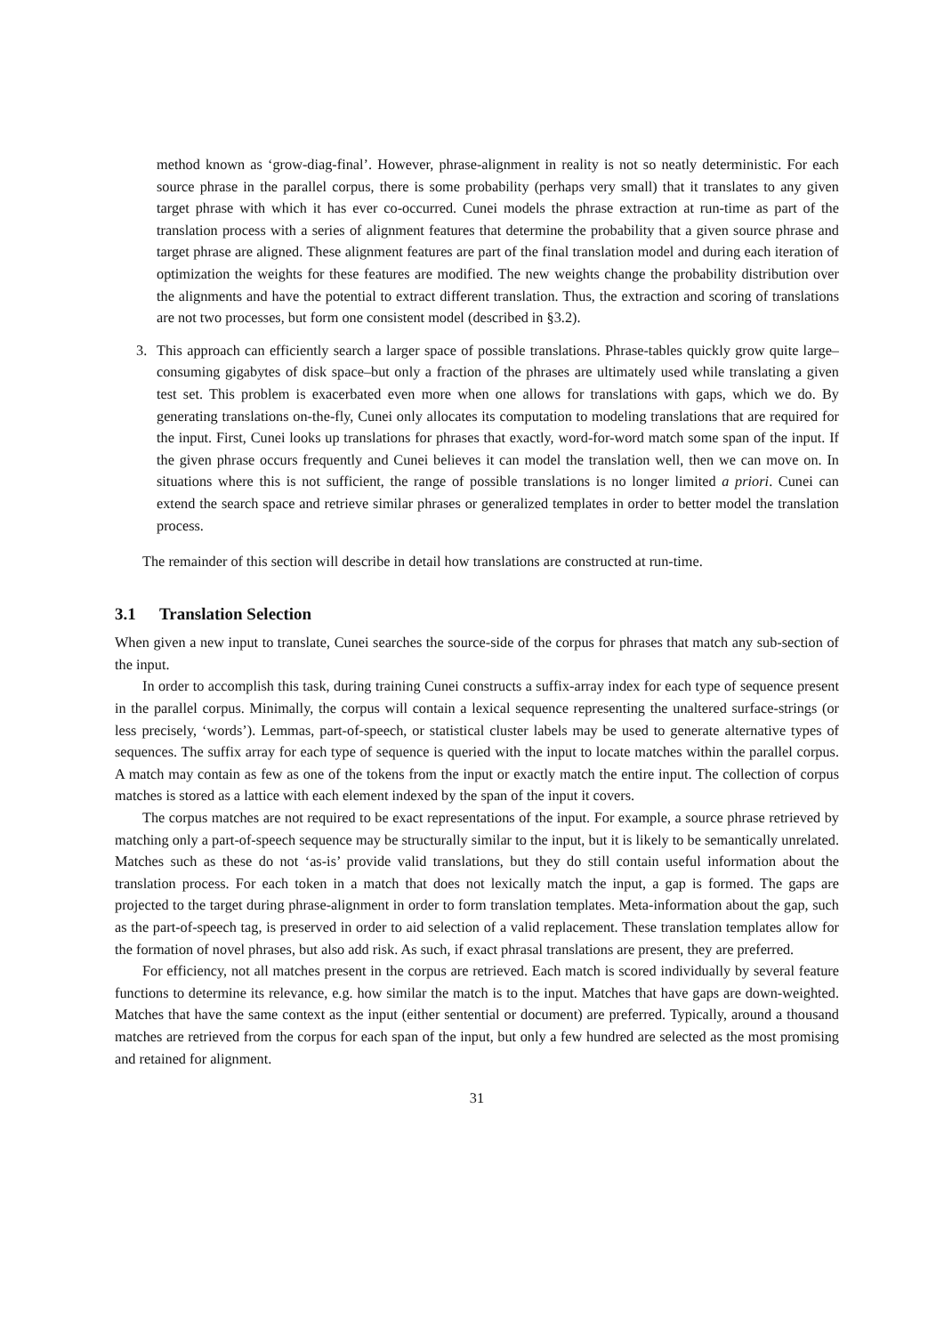method known as ‘grow-diag-final’. However, phrase-alignment in reality is not so neatly deterministic. For each source phrase in the parallel corpus, there is some probability (perhaps very small) that it translates to any given target phrase with which it has ever co-occurred. Cunei models the phrase extraction at run-time as part of the translation process with a series of alignment features that determine the probability that a given source phrase and target phrase are aligned. These alignment features are part of the final translation model and during each iteration of optimization the weights for these features are modified. The new weights change the probability distribution over the alignments and have the potential to extract different translation. Thus, the extraction and scoring of translations are not two processes, but form one consistent model (described in §3.2).
3. This approach can efficiently search a larger space of possible translations. Phrase-tables quickly grow quite large–consuming gigabytes of disk space–but only a fraction of the phrases are ultimately used while translating a given test set. This problem is exacerbated even more when one allows for translations with gaps, which we do. By generating translations on-the-fly, Cunei only allocates its computation to modeling translations that are required for the input. First, Cunei looks up translations for phrases that exactly, word-for-word match some span of the input. If the given phrase occurs frequently and Cunei believes it can model the translation well, then we can move on. In situations where this is not sufficient, the range of possible translations is no longer limited a priori. Cunei can extend the search space and retrieve similar phrases or generalized templates in order to better model the translation process.
The remainder of this section will describe in detail how translations are constructed at run-time.
3.1 Translation Selection
When given a new input to translate, Cunei searches the source-side of the corpus for phrases that match any sub-section of the input.
In order to accomplish this task, during training Cunei constructs a suffix-array index for each type of sequence present in the parallel corpus. Minimally, the corpus will contain a lexical sequence representing the unaltered surface-strings (or less precisely, ‘words’). Lemmas, part-of-speech, or statistical cluster labels may be used to generate alternative types of sequences. The suffix array for each type of sequence is queried with the input to locate matches within the parallel corpus. A match may contain as few as one of the tokens from the input or exactly match the entire input. The collection of corpus matches is stored as a lattice with each element indexed by the span of the input it covers.
The corpus matches are not required to be exact representations of the input. For example, a source phrase retrieved by matching only a part-of-speech sequence may be structurally similar to the input, but it is likely to be semantically unrelated. Matches such as these do not ‘as-is’ provide valid translations, but they do still contain useful information about the translation process. For each token in a match that does not lexically match the input, a gap is formed. The gaps are projected to the target during phrase-alignment in order to form translation templates. Meta-information about the gap, such as the part-of-speech tag, is preserved in order to aid selection of a valid replacement. These translation templates allow for the formation of novel phrases, but also add risk. As such, if exact phrasal translations are present, they are preferred.
For efficiency, not all matches present in the corpus are retrieved. Each match is scored individually by several feature functions to determine its relevance, e.g. how similar the match is to the input. Matches that have gaps are down-weighted. Matches that have the same context as the input (either sentential or document) are preferred. Typically, around a thousand matches are retrieved from the corpus for each span of the input, but only a few hundred are selected as the most promising and retained for alignment.
31